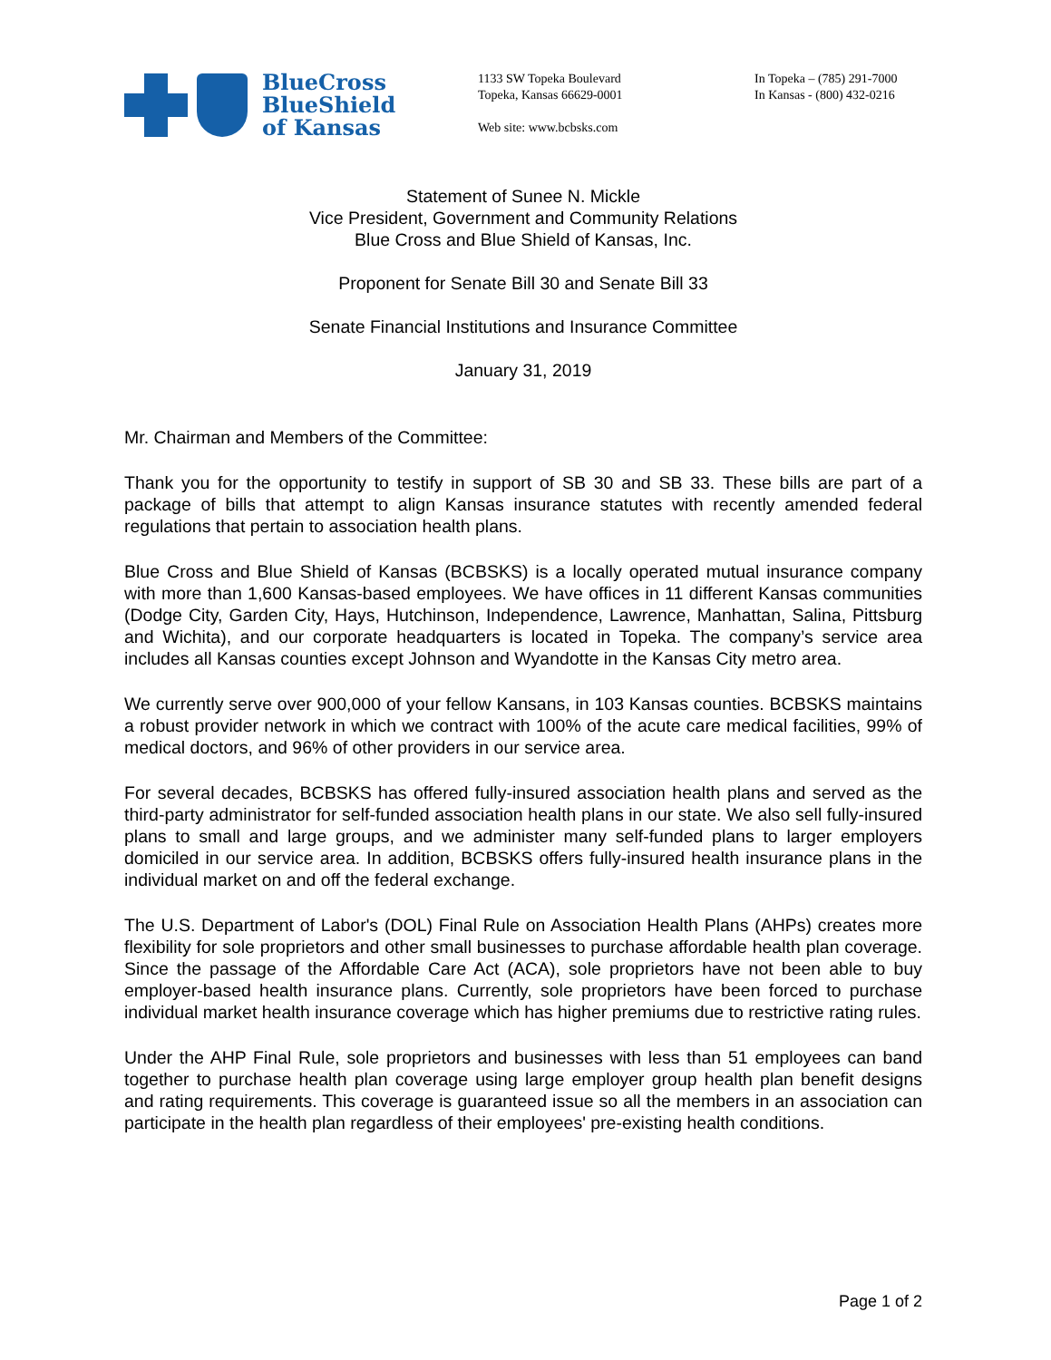BlueCross
BlueShield
of Kansas
1133 SW Topeka Boulevard
Topeka, Kansas 66629-0001
Web site: www.bcbsks.com
In Topeka – (785) 291-7000
In Kansas - (800) 432-0216
Statement of Sunee N. Mickle
Vice President, Government and Community Relations
Blue Cross and Blue Shield of Kansas, Inc.
Proponent for Senate Bill 30 and Senate Bill 33
Senate Financial Institutions and Insurance Committee
January 31, 2019
Mr. Chairman and Members of the Committee:
Thank you for the opportunity to testify in support of SB 30 and SB 33. These bills are part of a package of bills that attempt to align Kansas insurance statutes with recently amended federal regulations that pertain to association health plans.
Blue Cross and Blue Shield of Kansas (BCBSKS) is a locally operated mutual insurance company with more than 1,600 Kansas-based employees. We have offices in 11 different Kansas communities (Dodge City, Garden City, Hays, Hutchinson, Independence, Lawrence, Manhattan, Salina, Pittsburg and Wichita), and our corporate headquarters is located in Topeka. The company’s service area includes all Kansas counties except Johnson and Wyandotte in the Kansas City metro area.
We currently serve over 900,000 of your fellow Kansans, in 103 Kansas counties. BCBSKS maintains a robust provider network in which we contract with 100% of the acute care medical facilities, 99% of medical doctors, and 96% of other providers in our service area.
For several decades, BCBSKS has offered fully-insured association health plans and served as the third-party administrator for self-funded association health plans in our state. We also sell fully-insured plans to small and large groups, and we administer many self-funded plans to larger employers domiciled in our service area. In addition, BCBSKS offers fully-insured health insurance plans in the individual market on and off the federal exchange.
The U.S. Department of Labor's (DOL) Final Rule on Association Health Plans (AHPs) creates more flexibility for sole proprietors and other small businesses to purchase affordable health plan coverage. Since the passage of the Affordable Care Act (ACA), sole proprietors have not been able to buy employer-based health insurance plans. Currently, sole proprietors have been forced to purchase individual market health insurance coverage which has higher premiums due to restrictive rating rules.
Under the AHP Final Rule, sole proprietors and businesses with less than 51 employees can band together to purchase health plan coverage using large employer group health plan benefit designs and rating requirements. This coverage is guaranteed issue so all the members in an association can participate in the health plan regardless of their employees' pre-existing health conditions.
Page 1 of 2